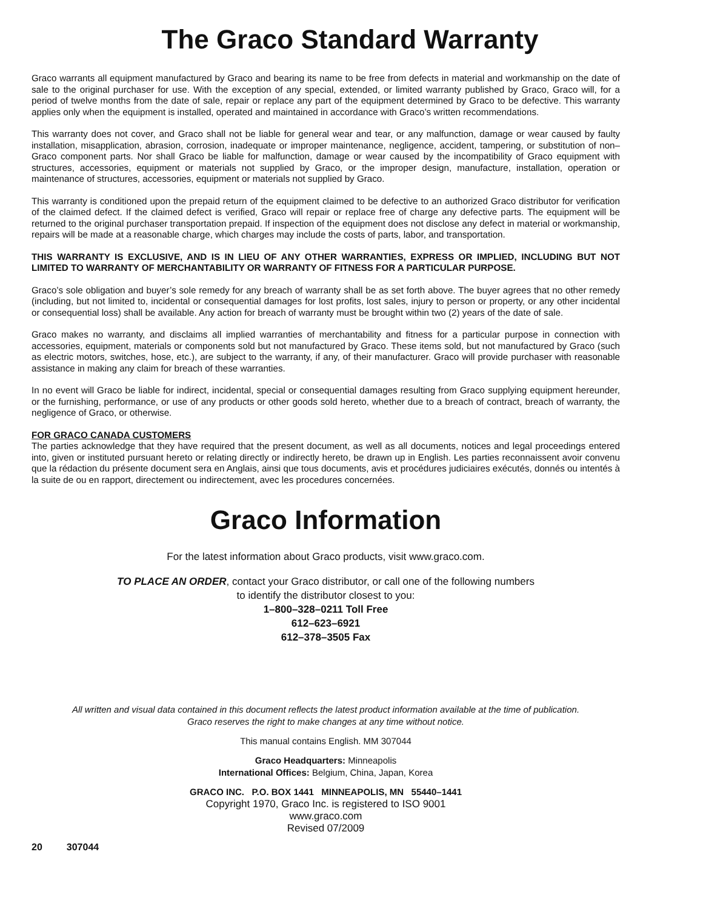The Graco Standard Warranty
Graco warrants all equipment manufactured by Graco and bearing its name to be free from defects in material and workmanship on the date of sale to the original purchaser for use. With the exception of any special, extended, or limited warranty published by Graco, Graco will, for a period of twelve months from the date of sale, repair or replace any part of the equipment determined by Graco to be defective. This warranty applies only when the equipment is installed, operated and maintained in accordance with Graco’s written recommendations.
This warranty does not cover, and Graco shall not be liable for general wear and tear, or any malfunction, damage or wear caused by faulty installation, misapplication, abrasion, corrosion, inadequate or improper maintenance, negligence, accident, tampering, or substitution of non–Graco component parts. Nor shall Graco be liable for malfunction, damage or wear caused by the incompatibility of Graco equipment with structures, accessories, equipment or materials not supplied by Graco, or the improper design, manufacture, installation, operation or maintenance of structures, accessories, equipment or materials not supplied by Graco.
This warranty is conditioned upon the prepaid return of the equipment claimed to be defective to an authorized Graco distributor for verification of the claimed defect. If the claimed defect is verified, Graco will repair or replace free of charge any defective parts. The equipment will be returned to the original purchaser transportation prepaid. If inspection of the equipment does not disclose any defect in material or workmanship, repairs will be made at a reasonable charge, which charges may include the costs of parts, labor, and transportation.
THIS WARRANTY IS EXCLUSIVE, AND IS IN LIEU OF ANY OTHER WARRANTIES, EXPRESS OR IMPLIED, INCLUDING BUT NOT LIMITED TO WARRANTY OF MERCHANTABILITY OR WARRANTY OF FITNESS FOR A PARTICULAR PURPOSE.
Graco’s sole obligation and buyer’s sole remedy for any breach of warranty shall be as set forth above. The buyer agrees that no other remedy (including, but not limited to, incidental or consequential damages for lost profits, lost sales, injury to person or property, or any other incidental or consequential loss) shall be available. Any action for breach of warranty must be brought within two (2) years of the date of sale.
Graco makes no warranty, and disclaims all implied warranties of merchantability and fitness for a particular purpose in connection with accessories, equipment, materials or components sold but not manufactured by Graco. These items sold, but not manufactured by Graco (such as electric motors, switches, hose, etc.), are subject to the warranty, if any, of their manufacturer. Graco will provide purchaser with reasonable assistance in making any claim for breach of these warranties.
In no event will Graco be liable for indirect, incidental, special or consequential damages resulting from Graco supplying equipment hereunder, or the furnishing, performance, or use of any products or other goods sold hereto, whether due to a breach of contract, breach of warranty, the negligence of Graco, or otherwise.
FOR GRACO CANADA CUSTOMERS
The parties acknowledge that they have required that the present document, as well as all documents, notices and legal proceedings entered into, given or instituted pursuant hereto or relating directly or indirectly hereto, be drawn up in English. Les parties reconnaissent avoir convenu que la rédaction du présente document sera en Anglais, ainsi que tous documents, avis et procédures judiciaires exécutés, donnés ou intentés à la suite de ou en rapport, directement ou indirectement, avec les procedures concernées.
Graco Information
For the latest information about Graco products, visit www.graco.com.
TO PLACE AN ORDER, contact your Graco distributor, or call one of the following numbers
to identify the distributor closest to you:
1–800–328–0211 Toll Free
612–623–6921
612–378–3505 Fax
All written and visual data contained in this document reflects the latest product information available at the time of publication.
Graco reserves the right to make changes at any time without notice.
This manual contains English. MM 307044
Graco Headquarters: Minneapolis
International Offices: Belgium, China, Japan, Korea
GRACO INC. P.O. BOX 1441 MINNEAPOLIS, MN 55440–1441
Copyright 1970, Graco Inc. is registered to ISO 9001
www.graco.com
Revised 07/2009
20 307044